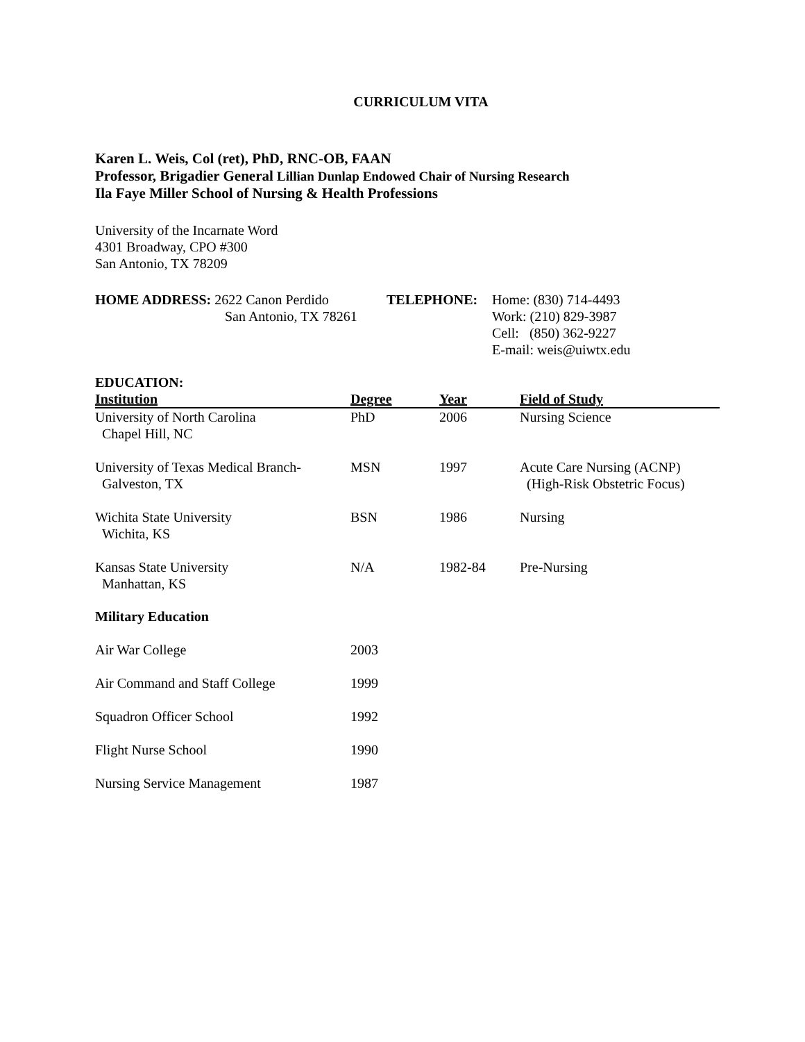CURRICULUM VITA
Karen L. Weis, Col (ret), PhD, RNC-OB, FAAN
Professor, Brigadier General Lillian Dunlap Endowed Chair of Nursing Research
Ila Faye Miller School of Nursing & Health Professions
University of the Incarnate Word
4301 Broadway, CPO #300
San Antonio, TX 78209
HOME ADDRESS: 2622 Canon Perdido
San Antonio, TX 78261
TELEPHONE: Home: (830) 714-4493
Work: (210) 829-3987
Cell: (850) 362-9227
E-mail: weis@uiwtx.edu
EDUCATION:
| Institution | Degree | Year | Field of Study |
| --- | --- | --- | --- |
| University of North Carolina Chapel Hill, NC | PhD | 2006 | Nursing Science |
| University of Texas Medical Branch- Galveston, TX | MSN | 1997 | Acute Care Nursing (ACNP) (High-Risk Obstetric Focus) |
| Wichita State University Wichita, KS | BSN | 1986 | Nursing |
| Kansas State University Manhattan, KS | N/A | 1982-84 | Pre-Nursing |
Military Education
| Air War College | 2003 |
| Air Command and Staff College | 1999 |
| Squadron Officer School | 1992 |
| Flight Nurse School | 1990 |
| Nursing Service Management | 1987 |